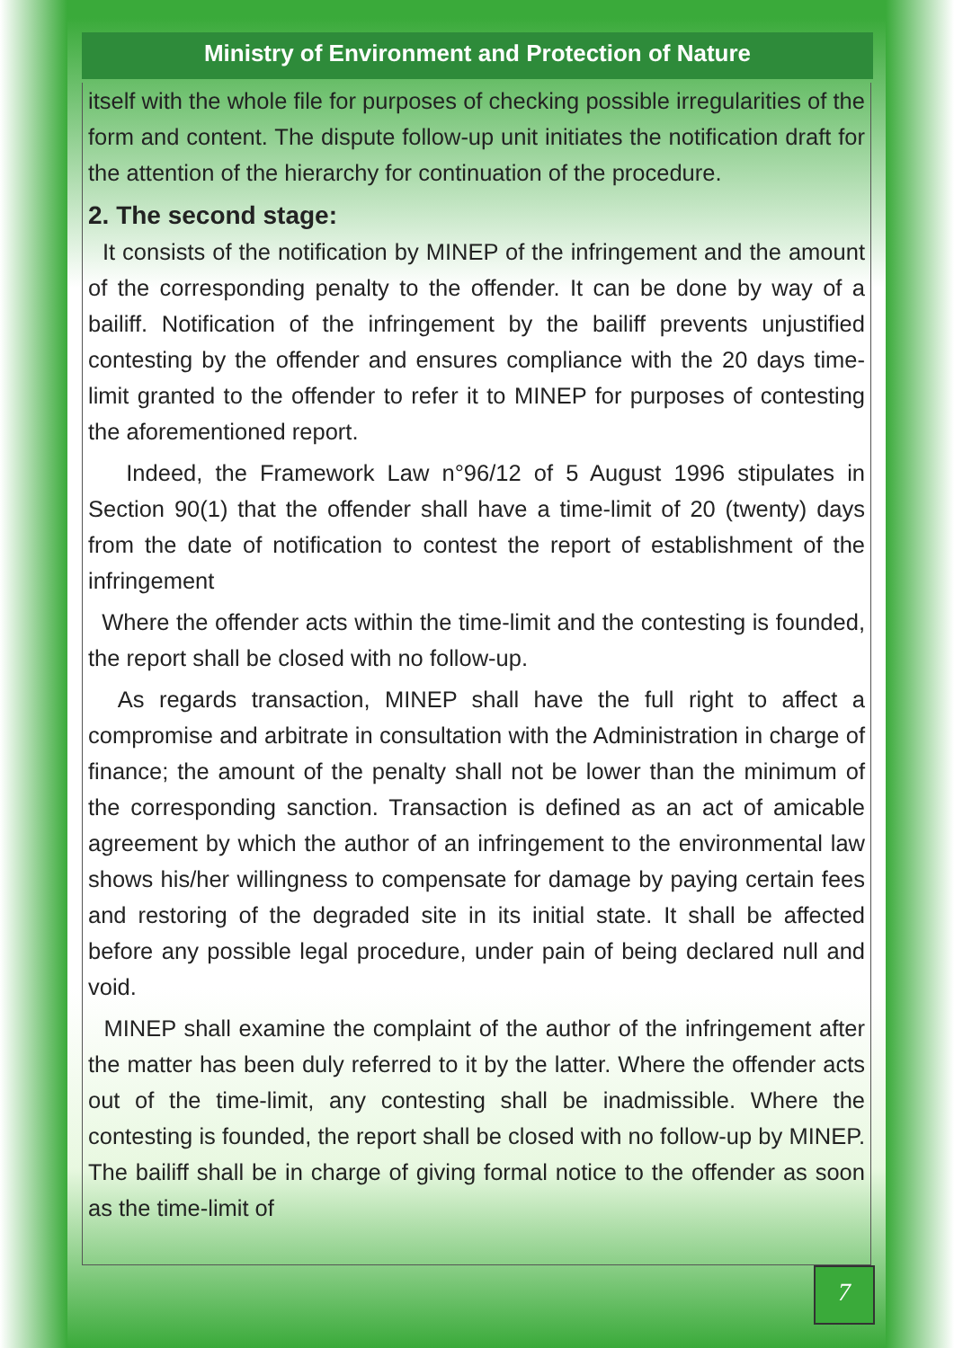Ministry of Environment and Protection of Nature
itself with the whole file for purposes of checking possible irregularities of the form and content. The dispute follow-up unit initiates the notification draft for the attention of the hierarchy for continuation of the procedure.
2. The second stage:
It consists of the notification by MINEP of the infringement and the amount of the corresponding penalty to the offender. It can be done by way of a bailiff. Notification of the infringement by the bailiff prevents unjustified contesting by the offender and ensures compliance with the 20 days time-limit granted to the offender to refer it to MINEP for purposes of contesting the aforementioned report.
Indeed, the Framework Law n°96/12 of 5 August 1996 stipulates in Section 90(1) that the offender shall have a time-limit of 20 (twenty) days from the date of notification to contest the report of establishment of the infringement
Where the offender acts within the time-limit and the contesting is founded, the report shall be closed with no follow-up.
As regards transaction, MINEP shall have the full right to affect a compromise and arbitrate in consultation with the Administration in charge of finance; the amount of the penalty shall not be lower than the minimum of the corresponding sanction. Transaction is defined as an act of amicable agreement by which the author of an infringement to the environmental law shows his/her willingness to compensate for damage by paying certain fees and restoring of the degraded site in its initial state. It shall be affected before any possible legal procedure, under pain of being declared null and void.
MINEP shall examine the complaint of the author of the infringement after the matter has been duly referred to it by the latter. Where the offender acts out of the time-limit, any contesting shall be inadmissible. Where the contesting is founded, the report shall be closed with no follow-up by MINEP. The bailiff shall be in charge of giving formal notice to the offender as soon as the time-limit of
7